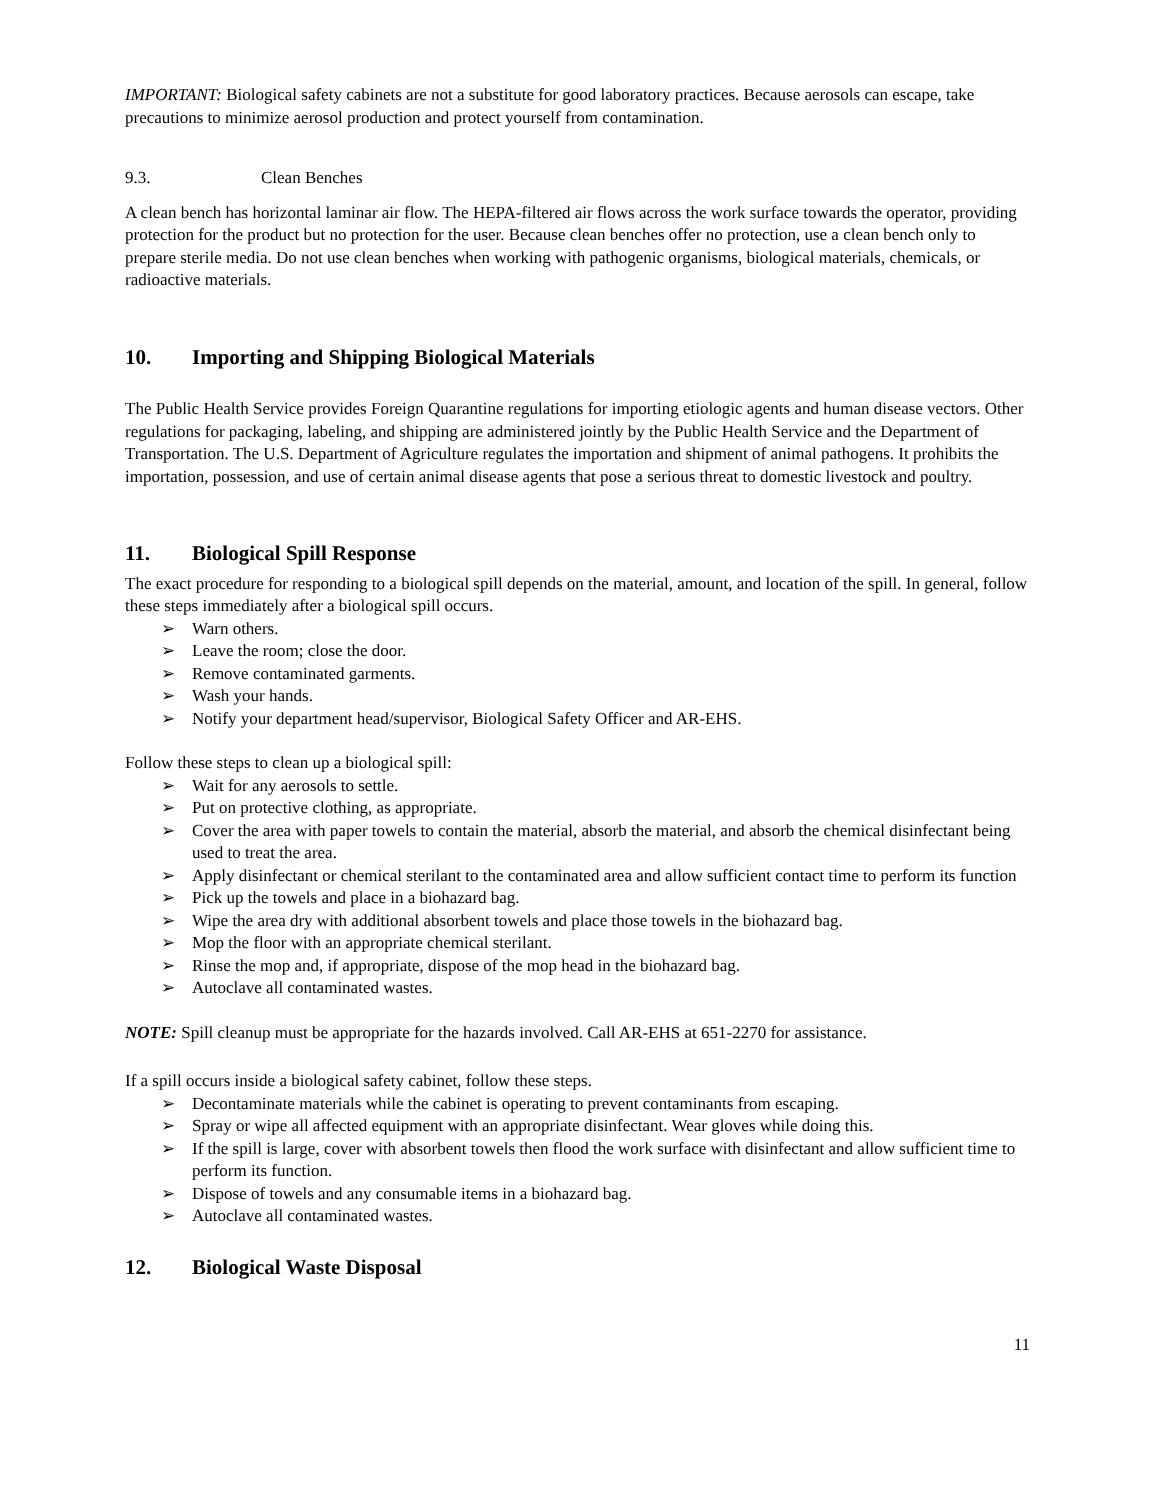IMPORTANT: Biological safety cabinets are not a substitute for good laboratory practices. Because aerosols can escape, take precautions to minimize aerosol production and protect yourself from contamination.
9.3. Clean Benches
A clean bench has horizontal laminar air flow. The HEPA-filtered air flows across the work surface towards the operator, providing protection for the product but no protection for the user. Because clean benches offer no protection, use a clean bench only to prepare sterile media. Do not use clean benches when working with pathogenic organisms, biological materials, chemicals, or radioactive materials.
10. Importing and Shipping Biological Materials
The Public Health Service provides Foreign Quarantine regulations for importing etiologic agents and human disease vectors. Other regulations for packaging, labeling, and shipping are administered jointly by the Public Health Service and the Department of Transportation. The U.S. Department of Agriculture regulates the importation and shipment of animal pathogens. It prohibits the importation, possession, and use of certain animal disease agents that pose a serious threat to domestic livestock and poultry.
11. Biological Spill Response
The exact procedure for responding to a biological spill depends on the material, amount, and location of the spill. In general, follow these steps immediately after a biological spill occurs.
➢ Warn others.
➢ Leave the room; close the door.
➢ Remove contaminated garments.
➢ Wash your hands.
➢ Notify your department head/supervisor, Biological Safety Officer and AR-EHS.
Follow these steps to clean up a biological spill:
➢ Wait for any aerosols to settle.
➢ Put on protective clothing, as appropriate.
➢ Cover the area with paper towels to contain the material, absorb the material, and absorb the chemical disinfectant being used to treat the area.
➢ Apply disinfectant or chemical sterilant to the contaminated area and allow sufficient contact time to perform its function
➢ Pick up the towels and place in a biohazard bag.
➢ Wipe the area dry with additional absorbent towels and place those towels in the biohazard bag.
➢ Mop the floor with an appropriate chemical sterilant.
➢ Rinse the mop and, if appropriate, dispose of the mop head in the biohazard bag.
➢ Autoclave all contaminated wastes.
NOTE: Spill cleanup must be appropriate for the hazards involved. Call AR-EHS at 651-2270 for assistance.
If a spill occurs inside a biological safety cabinet, follow these steps.
➢ Decontaminate materials while the cabinet is operating to prevent contaminants from escaping.
➢ Spray or wipe all affected equipment with an appropriate disinfectant. Wear gloves while doing this.
➢ If the spill is large, cover with absorbent towels then flood the work surface with disinfectant and allow sufficient time to perform its function.
➢ Dispose of towels and any consumable items in a biohazard bag.
➢ Autoclave all contaminated wastes.
12. Biological Waste Disposal
11